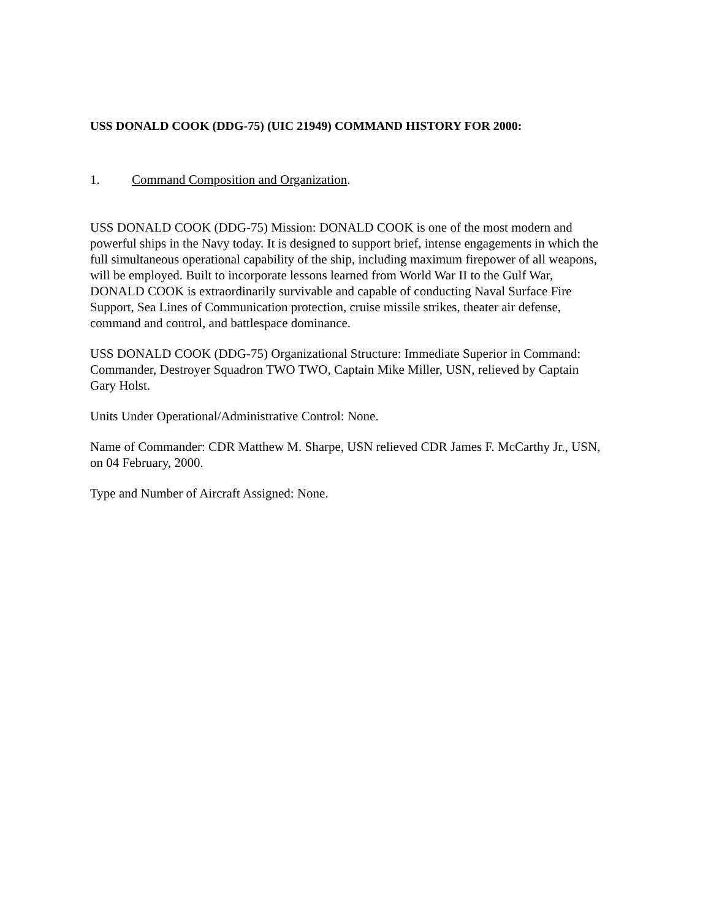USS DONALD COOK (DDG-75) (UIC 21949) COMMAND HISTORY FOR 2000:
1. Command Composition and Organization.
USS DONALD COOK (DDG-75) Mission: DONALD COOK is one of the most modern and powerful ships in the Navy today. It is designed to support brief, intense engagements in which the full simultaneous operational capability of the ship, including maximum firepower of all weapons, will be employed. Built to incorporate lessons learned from World War II to the Gulf War, DONALD COOK is extraordinarily survivable and capable of conducting Naval Surface Fire Support, Sea Lines of Communication protection, cruise missile strikes, theater air defense, command and control, and battlespace dominance.
USS DONALD COOK (DDG-75) Organizational Structure: Immediate Superior in Command: Commander, Destroyer Squadron TWO TWO, Captain Mike Miller, USN, relieved by Captain Gary Holst.
Units Under Operational/Administrative Control: None.
Name of Commander: CDR Matthew M. Sharpe, USN relieved CDR James F. McCarthy Jr., USN, on 04 February, 2000.
Type and Number of Aircraft Assigned: None.